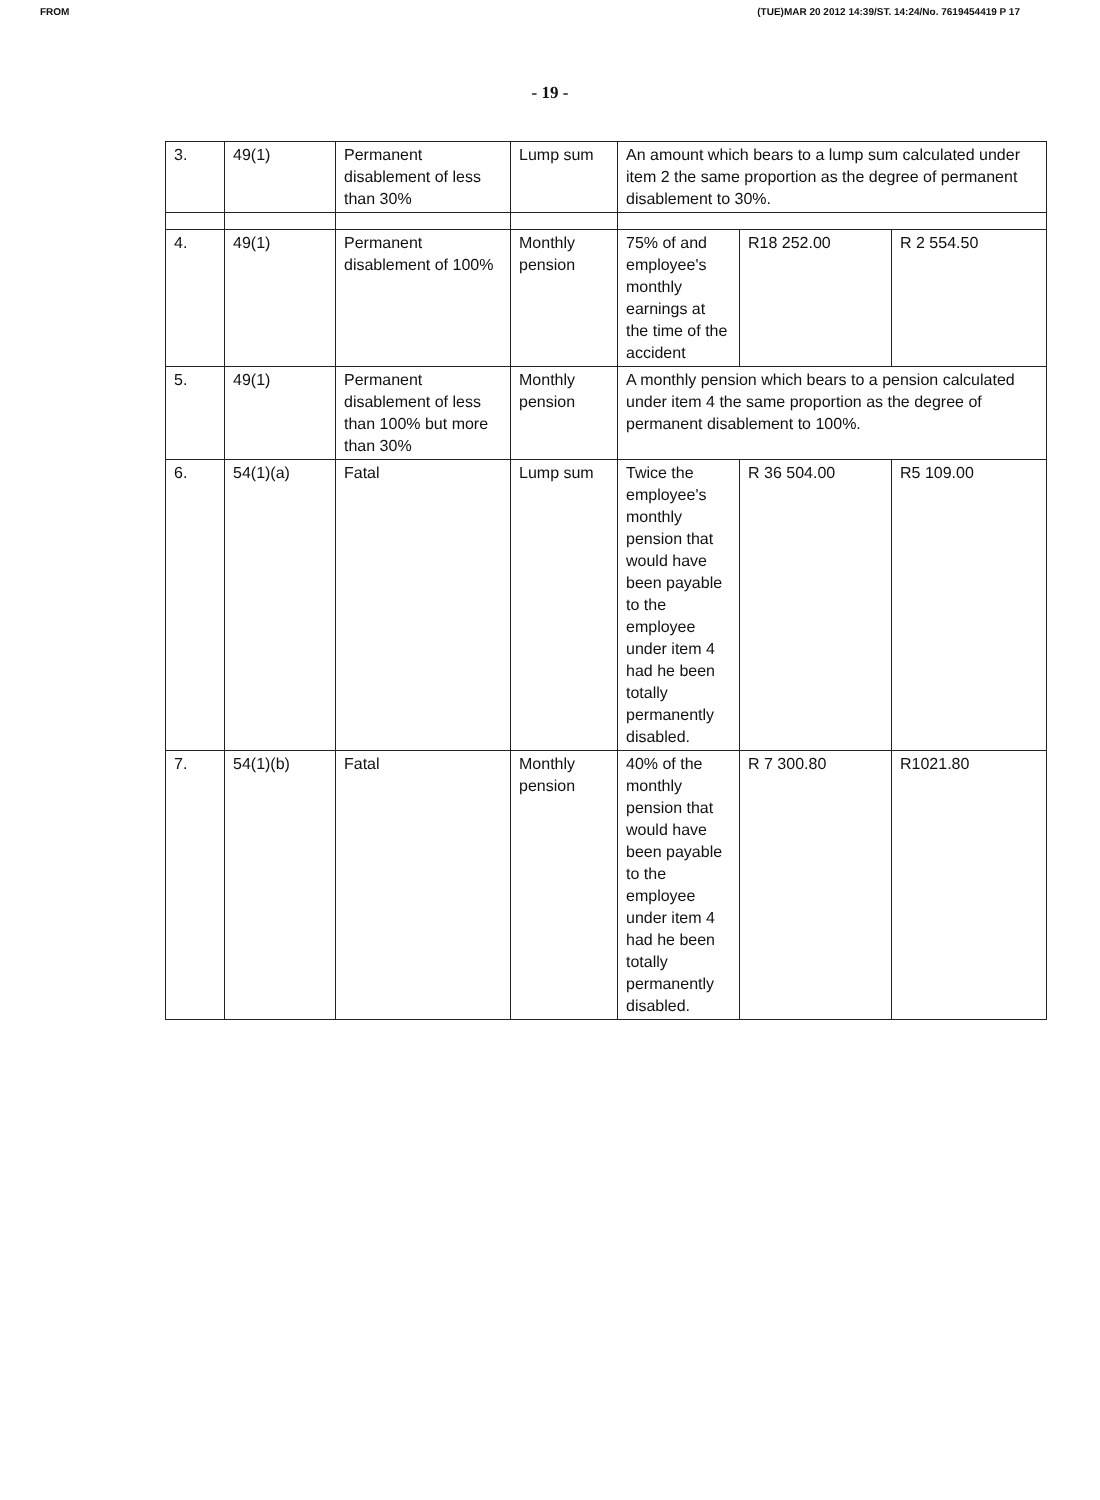FROM (TUE)MAR 20 2012 14:39/ST. 14:24/No. 7619454419 P 17
- 19 -
| 3. | 49(1) | Permanent disablement of less than 30% | Lump sum | An amount which bears to a lump sum calculated under item 2 the same proportion as the degree of permanent disablement to 30%. | | |
| 4. | 49(1) | Permanent disablement of 100% | Monthly pension | 75% of and employee's monthly earnings at the time of the accident | R18 252.00 | R 2 554.50 |
| 5. | 49(1) | Permanent disablement of less than 100% but more than 30% | Monthly pension | A monthly pension which bears to a pension calculated under item 4 the same proportion as the degree of permanent disablement to 100%. | | |
| 6. | 54(1)(a) | Fatal | Lump sum | Twice the employee's monthly pension that would have been payable to the employee under item 4 had he been totally permanently disabled. | R 36 504.00 | R5 109.00 |
| 7. | 54(1)(b) | Fatal | Monthly pension | 40% of the monthly pension that would have been payable to the employee under item 4 had he been totally permanently disabled. | R 7 300.80 | R1021.80 |